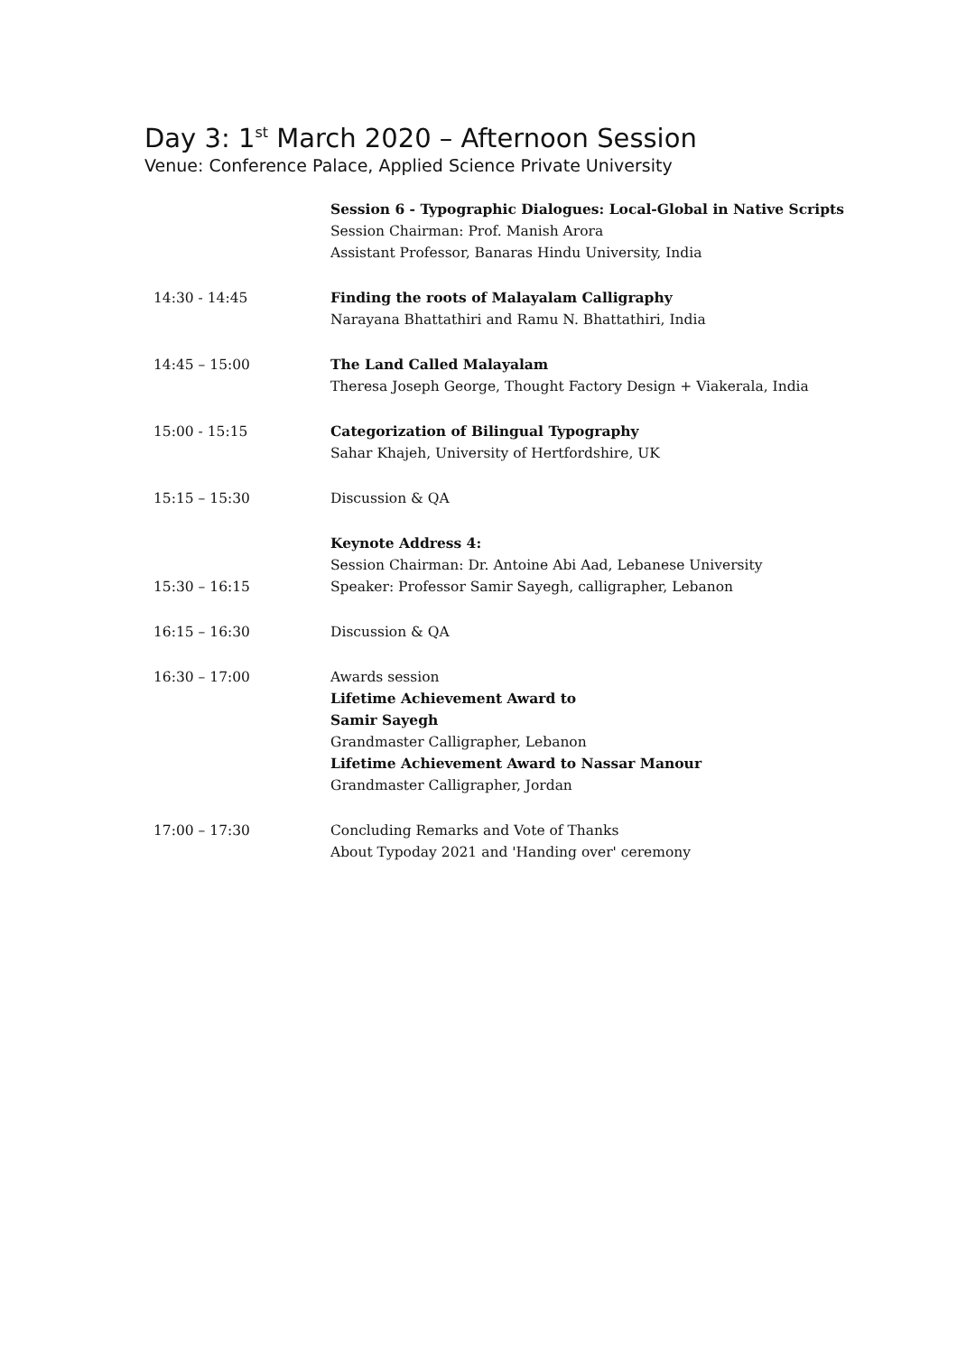Day 3: 1<sup>st</sup> March 2020 – Afternoon Session
Venue: Conference Palace, Applied Science Private University
| | Session 6 - Typographic Dialogues: Local-Global in Native Scripts Session Chairman: Prof. Manish Arora Assistant Professor, Banaras Hindu University, India |
| 14:30 - 14:45 | Finding the roots of Malayalam Calligraphy Narayana Bhattathiri and Ramu N. Bhattathiri, India |
| 14:45 – 15:00 | The Land Called Malayalam Theresa Joseph George, Thought Factory Design + Viakerala, India |
| 15:00 - 15:15 | Categorization of Bilingual Typography Sahar Khajeh, University of Hertfordshire, UK |
| 15:15 – 15:30 | Discussion & QA |
| 15:30 – 16:15 | Keynote Address 4: Session Chairman: Dr. Antoine Abi Aad, Lebanese University Speaker: Professor Samir Sayegh, calligrapher, Lebanon |
| 16:15 – 16:30 | Discussion & QA |
| 16:30 – 17:00 | Awards session Lifetime Achievement Award to Samir Sayegh Grandmaster Calligrapher, Lebanon Lifetime Achievement Award to Nassar Manour Grandmaster Calligrapher, Jordan |
| 17:00 – 17:30 | Concluding Remarks and Vote of Thanks About Typoday 2021 and 'Handing over' ceremony |